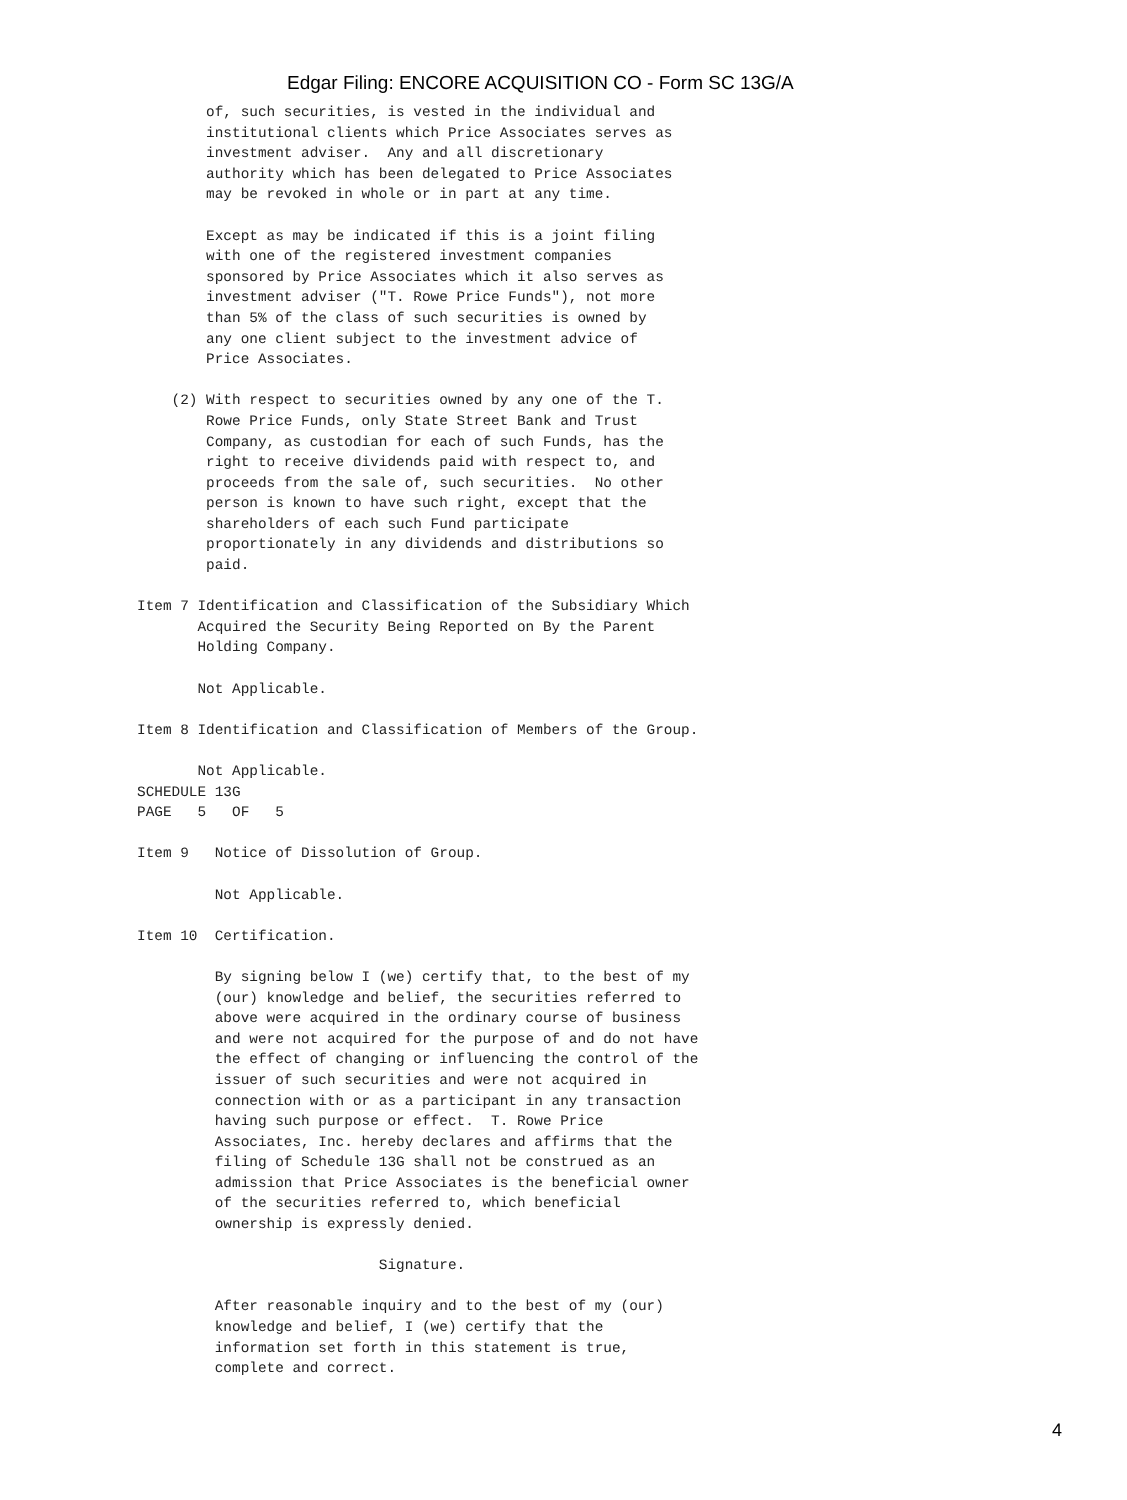Edgar Filing: ENCORE ACQUISITION CO - Form SC 13G/A
        of, such securities, is vested in the individual and
        institutional clients which Price Associates serves as
        investment adviser.  Any and all discretionary
        authority which has been delegated to Price Associates
        may be revoked in whole or in part at any time.

        Except as may be indicated if this is a joint filing
        with one of the registered investment companies
        sponsored by Price Associates which it also serves as
        investment adviser ("T. Rowe Price Funds"), not more
        than 5% of the class of such securities is owned by
        any one client subject to the investment advice of
        Price Associates.

    (2) With respect to securities owned by any one of the T.
        Rowe Price Funds, only State Street Bank and Trust
        Company, as custodian for each of such Funds, has the
        right to receive dividends paid with respect to, and
        proceeds from the sale of, such securities.  No other
        person is known to have such right, except that the
        shareholders of each such Fund participate
        proportionately in any dividends and distributions so
        paid.

Item 7 Identification and Classification of the Subsidiary Which
       Acquired the Security Being Reported on By the Parent
       Holding Company.

       Not Applicable.

Item 8 Identification and Classification of Members of the Group.

       Not Applicable.
SCHEDULE 13G
PAGE   5   OF   5

Item 9   Notice of Dissolution of Group.

         Not Applicable.

Item 10  Certification.

         By signing below I (we) certify that, to the best of my
         (our) knowledge and belief, the securities referred to
         above were acquired in the ordinary course of business
         and were not acquired for the purpose of and do not have
         the effect of changing or influencing the control of the
         issuer of such securities and were not acquired in
         connection with or as a participant in any transaction
         having such purpose or effect.  T. Rowe Price
         Associates, Inc. hereby declares and affirms that the
         filing of Schedule 13G shall not be construed as an
         admission that Price Associates is the beneficial owner
         of the securities referred to, which beneficial
         ownership is expressly denied.

                            Signature.

         After reasonable inquiry and to the best of my (our)
         knowledge and belief, I (we) certify that the
         information set forth in this statement is true,
         complete and correct.
4